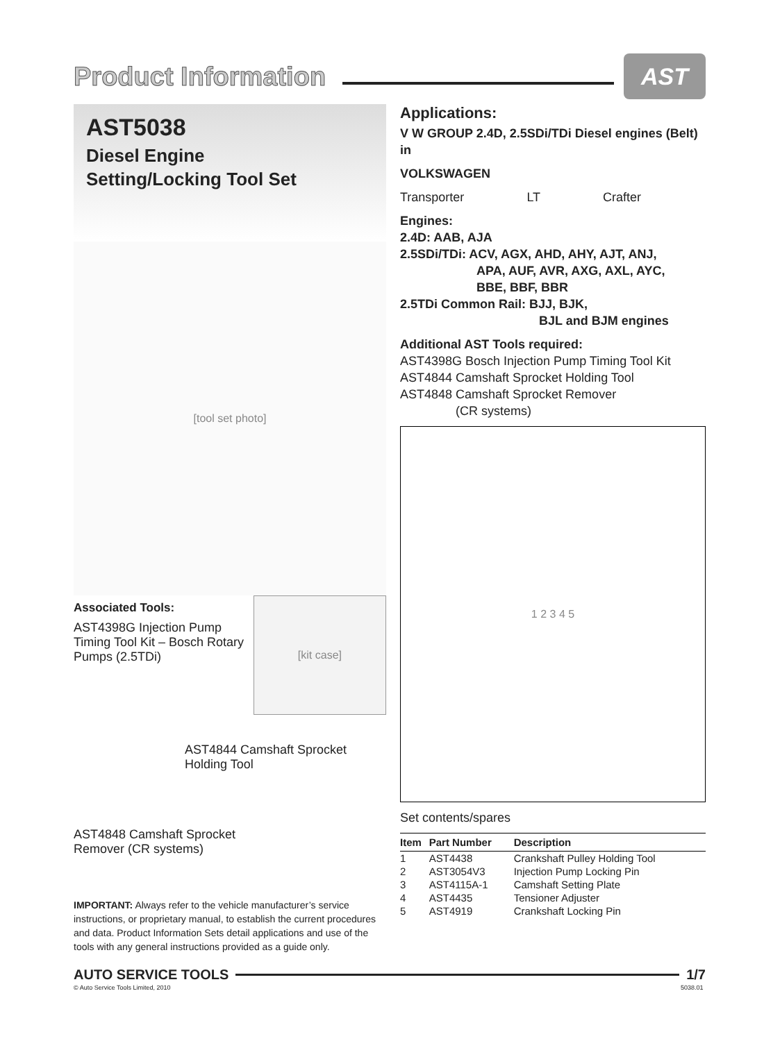Product Information
AST
AST5038
Diesel Engine
Setting/Locking Tool Set
[tool set photo]
Associated Tools:
AST4398G Injection Pump Timing Tool Kit – Bosch Rotary Pumps (2.5TDi)
[kit case]
AST4844 Camshaft Sprocket Holding Tool
AST4848 Camshaft Sprocket Remover (CR systems)
IMPORTANT: Always refer to the vehicle manufacturer’s service instructions, or proprietary manual, to establish the current procedures and data. Product Information Sets detail applications and use of the tools with any general instructions provided as a guide only.
Applications:
V W GROUP 2.4D, 2.5SDi/TDi Diesel engines (Belt) in
VOLKSWAGEN
Transporter LT Crafter
Engines:
2.4D: AAB, AJA
2.5SDi/TDi: ACV, AGX, AHD, AHY, AJT, ANJ,
APA, AUF, AVR, AXG, AXL, AYC,
BBE, BBF, BBR
2.5TDi Common Rail: BJJ, BJK,
BJL and BJM engines
Additional AST Tools required:
AST4398G Bosch Injection Pump Timing Tool Kit
AST4844 Camshaft Sprocket Holding Tool
AST4848 Camshaft Sprocket Remover
(CR systems)
1 2 3 4 5
Set contents/spares
| Item | Part Number | Description |
| --- | --- | --- |
| 1 | AST4438 | Crankshaft Pulley Holding Tool |
| 2 | AST3054V3 | Injection Pump Locking Pin |
| 3 | AST4115A-1 | Camshaft Setting Plate |
| 4 | AST4435 | Tensioner Adjuster |
| 5 | AST4919 | Crankshaft Locking Pin |
AUTO SERVICE TOOLS 1/7
© Auto Service Tools Limited, 2010
5038.01